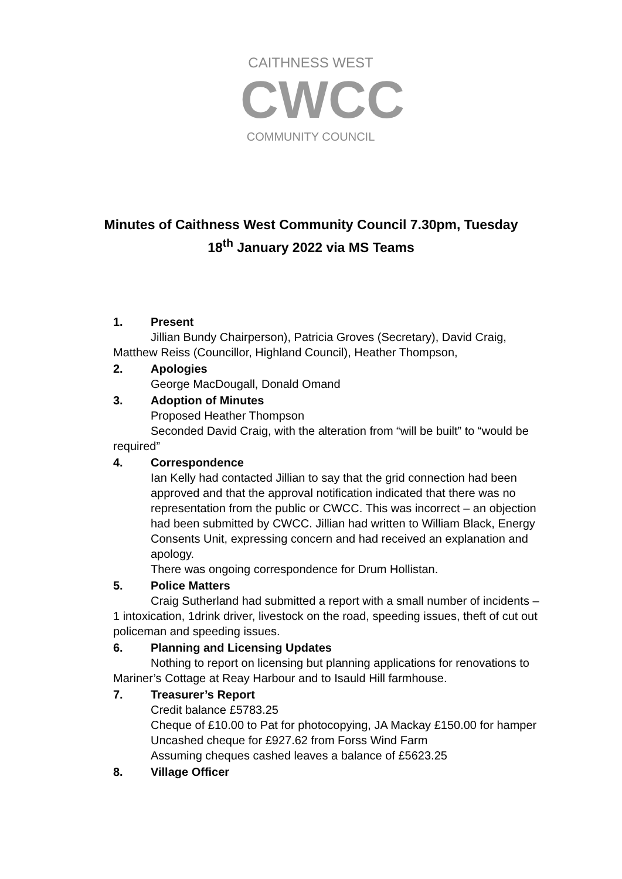CAITHNESS WEST
CWCC
COMMUNITY COUNCIL
Minutes of Caithness West Community Council 7.30pm, Tuesday
18<sup>th</sup> January 2022 via MS Teams
1. Present
Jillian Bundy Chairperson), Patricia Groves (Secretary), David Craig, Matthew Reiss (Councillor, Highland Council), Heather Thompson,
2. Apologies
George MacDougall, Donald Omand
3. Adoption of Minutes
Proposed Heather Thompson
Seconded David Craig, with the alteration from “will be built” to “would be required”
4. Correspondence
Ian Kelly had contacted Jillian to say that the grid connection had been approved and that the approval notification indicated that there was no representation from the public or CWCC. This was incorrect – an objection had been submitted by CWCC. Jillian had written to William Black, Energy Consents Unit, expressing concern and had received an explanation and apology.
There was ongoing correspondence for Drum Hollistan.
5. Police Matters
Craig Sutherland had submitted a report with a small number of incidents – 1 intoxication, 1drink driver, livestock on the road, speeding issues, theft of cut out policeman and speeding issues.
6. Planning and Licensing Updates
Nothing to report on licensing but planning applications for renovations to Mariner’s Cottage at Reay Harbour and to Isauld Hill farmhouse.
7. Treasurer’s Report
Credit balance £5783.25
Cheque of £10.00 to Pat for photocopying, JA Mackay £150.00 for hamper
Uncashed cheque for £927.62 from Forss Wind Farm
Assuming cheques cashed leaves a balance of £5623.25
8. Village Officer